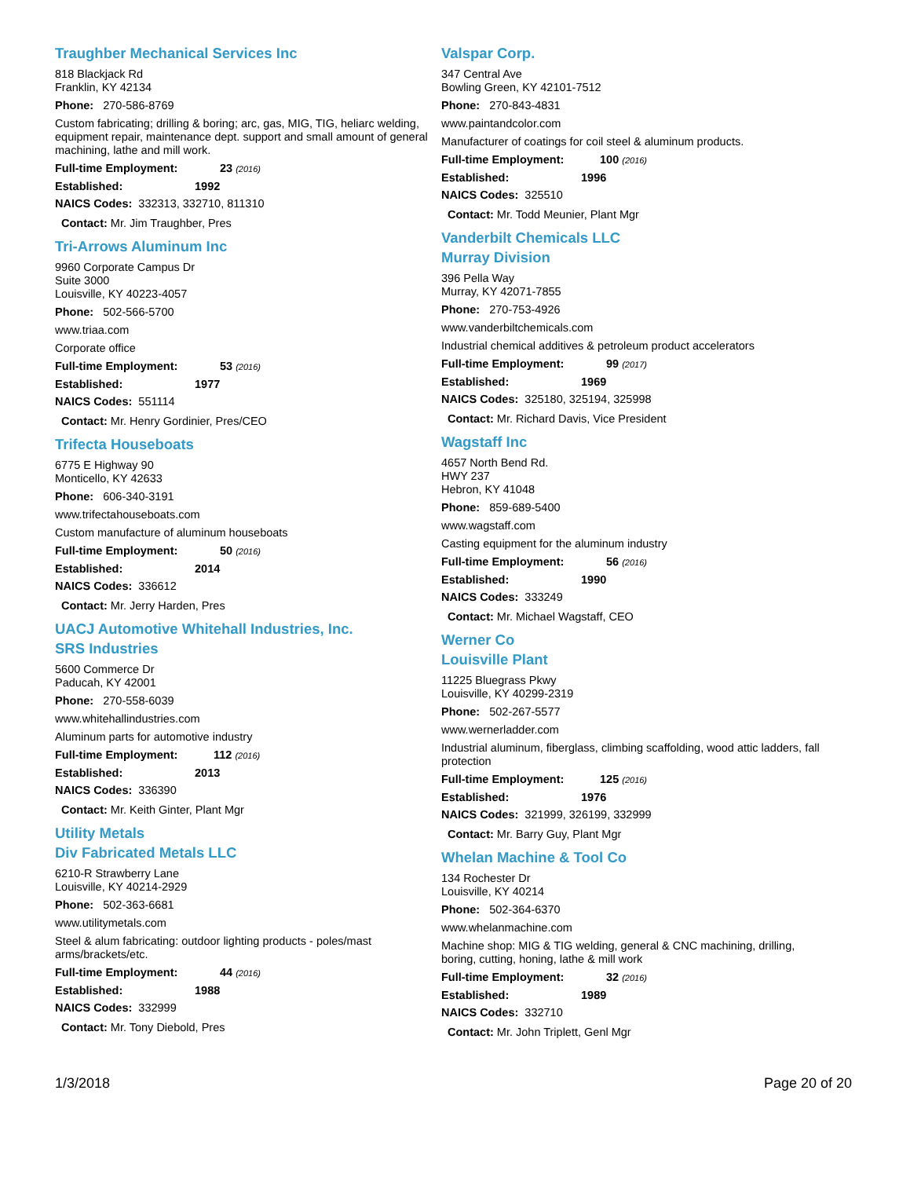Traughber Mechanical Services Inc
818 Blackjack Rd
Franklin, KY 42134
Phone: 270-586-8769
Custom fabricating; drilling & boring; arc, gas, MIG, TIG, heliarc welding, equipment repair, maintenance dept. support and small amount of general machining, lathe and mill work.
Full-time Employment: 23 (2016)
Established: 1992
NAICS Codes: 332313, 332710, 811310
Contact: Mr. Jim Traughber, Pres
Tri-Arrows Aluminum Inc
9960 Corporate Campus Dr
Suite 3000
Louisville, KY 40223-4057
Phone: 502-566-5700
www.triaa.com
Corporate office
Full-time Employment: 53 (2016)
Established: 1977
NAICS Codes: 551114
Contact: Mr. Henry Gordinier, Pres/CEO
Trifecta Houseboats
6775 E Highway 90
Monticello, KY 42633
Phone: 606-340-3191
www.trifectahouseboats.com
Custom manufacture of aluminum houseboats
Full-time Employment: 50 (2016)
Established: 2014
NAICS Codes: 336612
Contact: Mr. Jerry Harden, Pres
UACJ Automotive Whitehall Industries, Inc.
SRS Industries
5600 Commerce Dr
Paducah, KY 42001
Phone: 270-558-6039
www.whitehallindustries.com
Aluminum parts for automotive industry
Full-time Employment: 112 (2016)
Established: 2013
NAICS Codes: 336390
Contact: Mr. Keith Ginter, Plant Mgr
Utility Metals
Div Fabricated Metals LLC
6210-R Strawberry Lane
Louisville, KY 40214-2929
Phone: 502-363-6681
www.utilitymetals.com
Steel & alum fabricating: outdoor lighting products - poles/mast arms/brackets/etc.
Full-time Employment: 44 (2016)
Established: 1988
NAICS Codes: 332999
Contact: Mr. Tony Diebold, Pres
Valspar Corp.
347 Central Ave
Bowling Green, KY 42101-7512
Phone: 270-843-4831
www.paintandcolor.com
Manufacturer of coatings for coil steel & aluminum products.
Full-time Employment: 100 (2016)
Established: 1996
NAICS Codes: 325510
Contact: Mr. Todd Meunier, Plant Mgr
Vanderbilt Chemicals LLC
Murray Division
396 Pella Way
Murray, KY 42071-7855
Phone: 270-753-4926
www.vanderbiltchemicals.com
Industrial chemical additives & petroleum product accelerators
Full-time Employment: 99 (2017)
Established: 1969
NAICS Codes: 325180, 325194, 325998
Contact: Mr. Richard Davis, Vice President
Wagstaff Inc
4657 North Bend Rd.
HWY 237
Hebron, KY 41048
Phone: 859-689-5400
www.wagstaff.com
Casting equipment for the aluminum industry
Full-time Employment: 56 (2016)
Established: 1990
NAICS Codes: 333249
Contact: Mr. Michael Wagstaff, CEO
Werner Co
Louisville Plant
11225 Bluegrass Pkwy
Louisville, KY 40299-2319
Phone: 502-267-5577
www.wernerladder.com
Industrial aluminum, fiberglass, climbing scaffolding, wood attic ladders, fall protection
Full-time Employment: 125 (2016)
Established: 1976
NAICS Codes: 321999, 326199, 332999
Contact: Mr. Barry Guy, Plant Mgr
Whelan Machine & Tool Co
134 Rochester Dr
Louisville, KY 40214
Phone: 502-364-6370
www.whelanmachine.com
Machine shop: MIG & TIG welding, general & CNC machining, drilling, boring, cutting, honing, lathe & mill work
Full-time Employment: 32 (2016)
Established: 1989
NAICS Codes: 332710
Contact: Mr. John Triplett, Genl Mgr
1/3/2018 Page 20 of 20